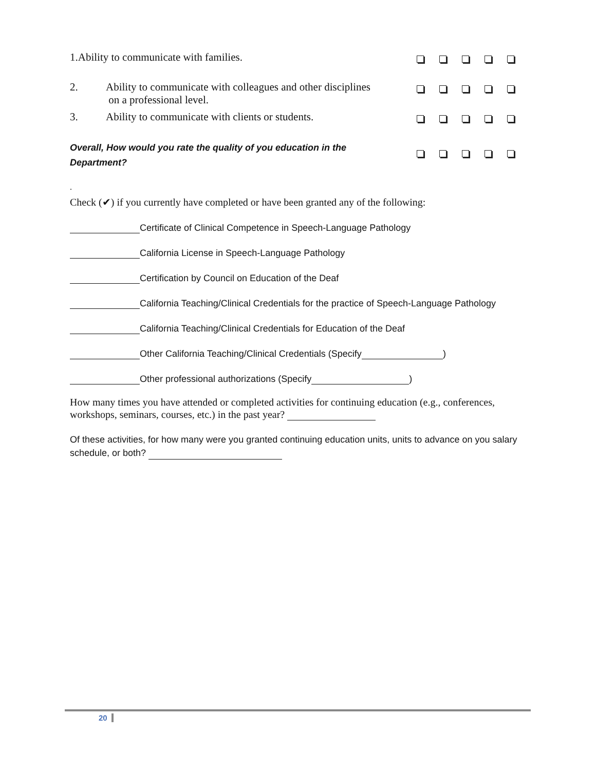| 1.Ability to communicate with families. | | |
| 2. | Ability to communicate with colleagues and other disciplines on a professional level. | |
| 3. | Ability to communicate with clients or students. | |
| Overall, How would you rate the quality of you education in the Department? | | |
.
Check (✔) if you currently have completed or have been granted any of the following:
Certificate of Clinical Competence in Speech-Language Pathology
California License in Speech-Language Pathology
Certification by Council on Education of the Deaf
California Teaching/Clinical Credentials for the practice of Speech-Language Pathology
California Teaching/Clinical Credentials for Education of the Deaf
Other California Teaching/Clinical Credentials (Specify )
Other professional authorizations (Specify )
How many times you have attended or completed activities for continuing education (e.g., conferences, workshops, seminars, courses, etc.) in the past year?
Of these activities, for how many were you granted continuing education units, units to advance on you salary schedule, or both?
20